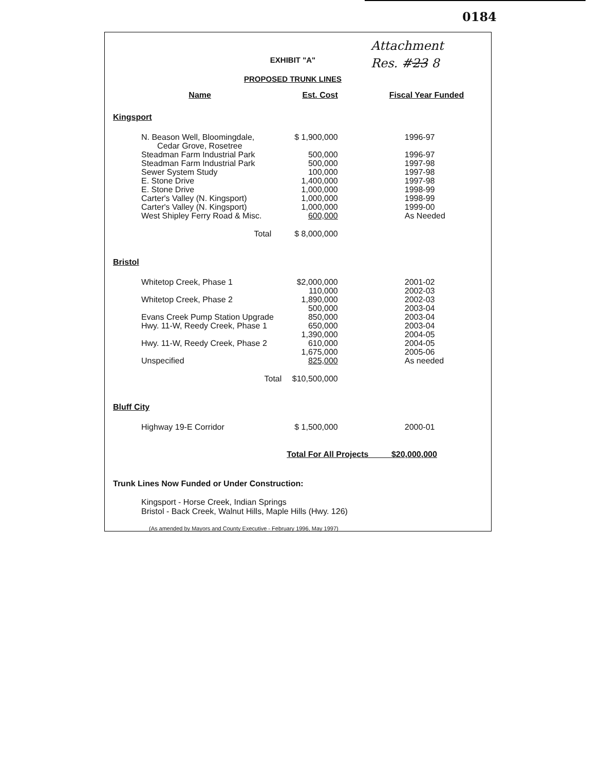0184
Attachment
Res. #23 8
EXHIBIT "A"
PROPOSED TRUNK LINES
| Name | Est. Cost | Fiscal Year Funded |
| --- | --- | --- |
| Kingsport | | |
| N. Beason Well, Bloomingdale, Cedar Grove, Rosetree | $ 1,900,000 | 1996-97 |
| Steadman Farm Industrial Park | 500,000 | 1996-97 |
| Steadman Farm Industrial Park | 500,000 | 1997-98 |
| Sewer System Study | 100,000 | 1997-98 |
| E. Stone Drive | 1,400,000 | 1997-98 |
| E. Stone Drive | 1,000,000 | 1998-99 |
| Carter's Valley (N. Kingsport) | 1,000,000 | 1998-99 |
| Carter's Valley (N. Kingsport) | 1,000,000 | 1999-00 |
| West Shipley Ferry Road & Misc. | 600,000 | As Needed |
| Total | $ 8,000,000 | |
| Bristol | | |
| Whitetop Creek, Phase 1 | $2,000,000 110,000 | 2001-02 2002-03 |
| Whitetop Creek, Phase 2 | 1,890,000 500,000 | 2002-03 2003-04 |
| Evans Creek Pump Station Upgrade | 850,000 | 2003-04 |
| Hwy. 11-W, Reedy Creek, Phase 1 | 650,000 1,390,000 | 2003-04 2004-05 |
| Hwy. 11-W, Reedy Creek, Phase 2 | 610,000 1,675,000 | 2004-05 2005-06 |
| Unspecified | 825,000 | As needed |
| Total | $10,500,000 | |
| Bluff City | | |
| Highway 19-E Corridor | $ 1,500,000 | 2000-01 |
| | Total For All Projects $20,000,000 | |
Trunk Lines Now Funded or Under Construction:
Kingsport - Horse Creek, Indian Springs
Bristol - Back Creek, Walnut Hills, Maple Hills (Hwy. 126)
(As amended by Mayors and County Executive - February 1996, May 1997)